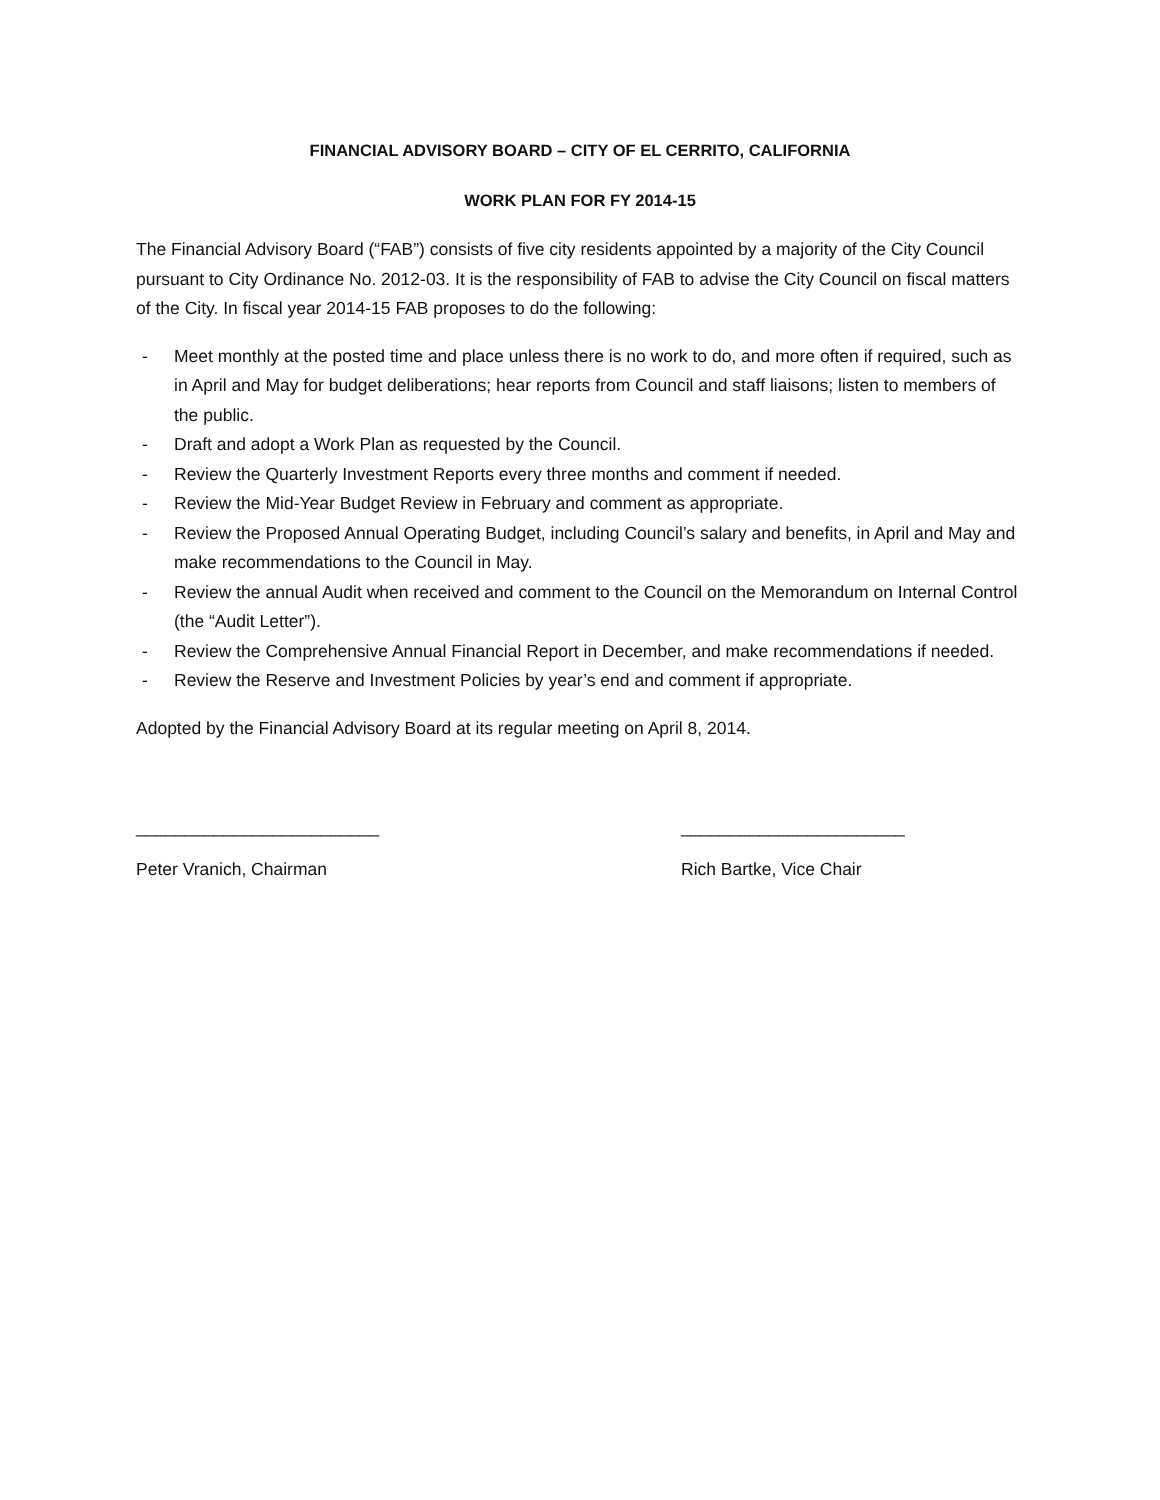FINANCIAL ADVISORY BOARD – CITY OF EL CERRITO, CALIFORNIA
WORK PLAN FOR FY 2014-15
The Financial Advisory Board (“FAB”) consists of five city residents appointed by a majority of the City Council pursuant to City Ordinance No. 2012-03. It is the responsibility of FAB to advise the City Council on fiscal matters of the City. In fiscal year 2014-15 FAB proposes to do the following:
- Meet monthly at the posted time and place unless there is no work to do, and more often if required, such as in April and May for budget deliberations; hear reports from Council and staff liaisons; listen to members of the public.
- Draft and adopt a Work Plan as requested by the Council.
- Review the Quarterly Investment Reports every three months and comment if needed.
- Review the Mid-Year Budget Review in February and comment as appropriate.
- Review the Proposed Annual Operating Budget, including Council’s salary and benefits, in April and May and make recommendations to the Council in May.
- Review the annual Audit when received and comment to the Council on the Memorandum on Internal Control (the “Audit Letter”).
- Review the Comprehensive Annual Financial Report in December, and make recommendations if needed.
- Review the Reserve and Investment Policies by year’s end and comment if appropriate.
Adopted by the Financial Advisory Board at its regular meeting on April 8, 2014.
_________________________ _______________________
Peter Vranich, Chairman Rich Bartke, Vice Chair